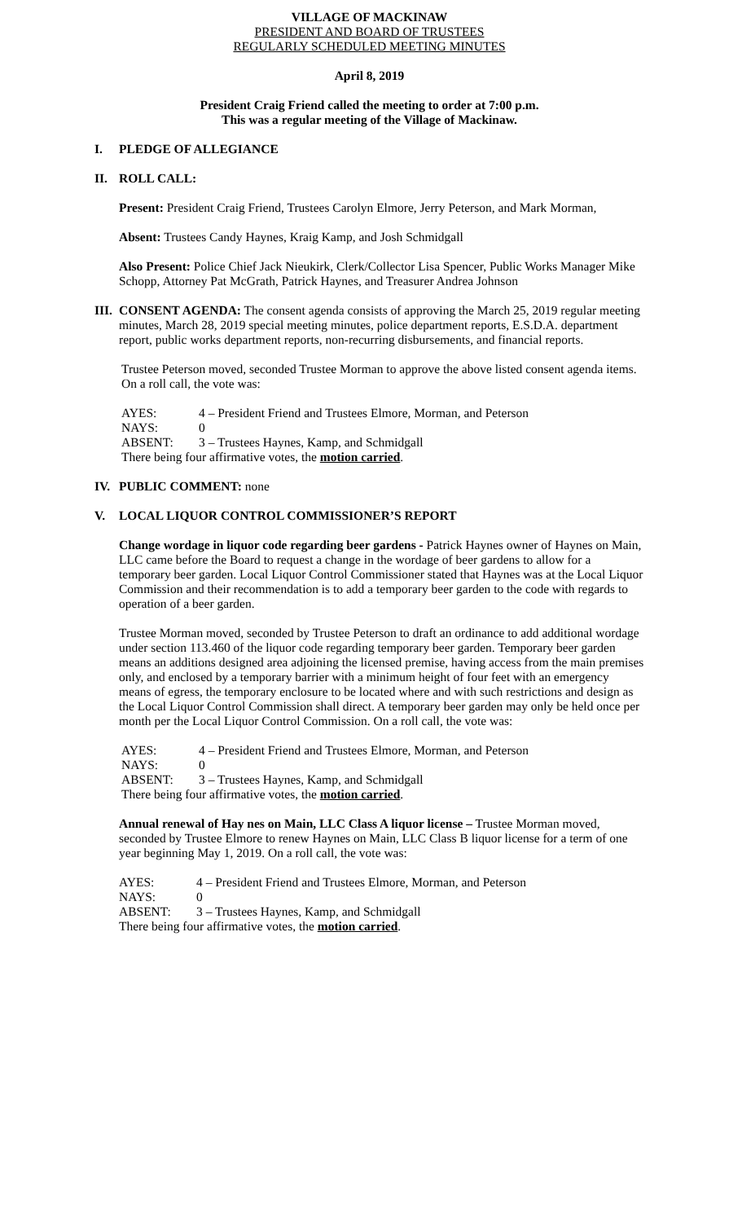VILLAGE OF MACKINAW
PRESIDENT AND BOARD OF TRUSTEES
REGULARLY SCHEDULED MEETING MINUTES
April 8, 2019
President Craig Friend called the meeting to order at 7:00 p.m.
This was a regular meeting of the Village of Mackinaw.
I. PLEDGE OF ALLEGIANCE
II. ROLL CALL:
Present: President Craig Friend, Trustees Carolyn Elmore, Jerry Peterson, and Mark Morman,
Absent: Trustees Candy Haynes, Kraig Kamp, and Josh Schmidgall
Also Present: Police Chief Jack Nieukirk, Clerk/Collector Lisa Spencer, Public Works Manager Mike Schopp, Attorney Pat McGrath, Patrick Haynes, and Treasurer Andrea Johnson
III.
CONSENT AGENDA: The consent agenda consists of approving the March 25, 2019 regular meeting minutes, March 28, 2019 special meeting minutes, police department reports, E.S.D.A. department report, public works department reports, non-recurring disbursements, and financial reports.
Trustee Peterson moved, seconded Trustee Morman to approve the above listed consent agenda items. On a roll call, the vote was:
AYES: 4 – President Friend and Trustees Elmore, Morman, and Peterson
NAYS: 0
ABSENT: 3 – Trustees Haynes, Kamp, and Schmidgall
There being four affirmative votes, the motion carried.
IV. PUBLIC COMMENT: none
V. LOCAL LIQUOR CONTROL COMMISSIONER’S REPORT
Change wordage in liquor code regarding beer gardens - Patrick Haynes owner of Haynes on Main, LLC came before the Board to request a change in the wordage of beer gardens to allow for a temporary beer garden. Local Liquor Control Commissioner stated that Haynes was at the Local Liquor Commission and their recommendation is to add a temporary beer garden to the code with regards to operation of a beer garden.
Trustee Morman moved, seconded by Trustee Peterson to draft an ordinance to add additional wordage under section 113.460 of the liquor code regarding temporary beer garden. Temporary beer garden means an additions designed area adjoining the licensed premise, having access from the main premises only, and enclosed by a temporary barrier with a minimum height of four feet with an emergency means of egress, the temporary enclosure to be located where and with such restrictions and design as the Local Liquor Control Commission shall direct. A temporary beer garden may only be held once per month per the Local Liquor Control Commission. On a roll call, the vote was:
AYES: 4 – President Friend and Trustees Elmore, Morman, and Peterson
NAYS: 0
ABSENT: 3 – Trustees Haynes, Kamp, and Schmidgall
There being four affirmative votes, the motion carried.
Annual renewal of Hay nes on Main, LLC Class A liquor license – Trustee Morman moved, seconded by Trustee Elmore to renew Haynes on Main, LLC Class B liquor license for a term of one year beginning May 1, 2019. On a roll call, the vote was:
AYES: 4 – President Friend and Trustees Elmore, Morman, and Peterson
NAYS: 0
ABSENT: 3 – Trustees Haynes, Kamp, and Schmidgall
There being four affirmative votes, the motion carried.